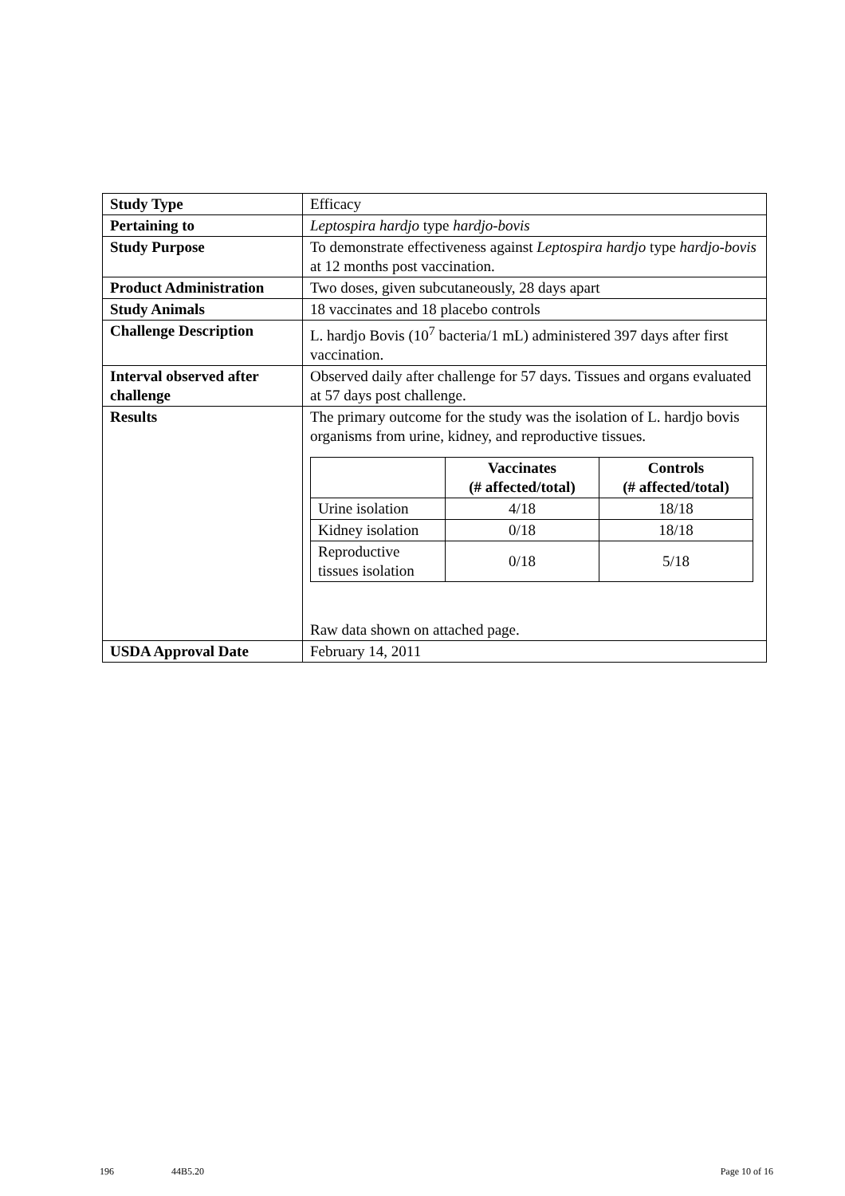| Study Type | Efficacy |
| Pertaining to | Leptospira hardjo type hardjo-bovis |
| Study Purpose | To demonstrate effectiveness against Leptospira hardjo type hardjo-bovis at 12 months post vaccination. |
| Product Administration | Two doses, given subcutaneously, 28 days apart |
| Study Animals | 18 vaccinates and 18 placebo controls |
| Challenge Description | L. hardjo Bovis (10<sup>7</sup> bacteria/1 mL) administered 397 days after first vaccination. |
| Interval observed after challenge | Observed daily after challenge for 57 days. Tissues and organs evaluated at 57 days post challenge. |
| Results | The primary outcome for the study was the isolation of L. hardjo bovis organisms from urine, kidney, and reproductive tissues. / / Vaccinates (# affected/total) / Controls (# affected/total) / / --- / --- / --- / / Urine isolation / 4/18 / 18/18 / / Kidney isolation / 0/18 / 18/18 / / Reproductive tissues isolation / 0/18 / 5/18 / Raw data shown on attached page. |
| USDA Approval Date | February 14, 2011 |
196 44B5.20 Page 10 of 16